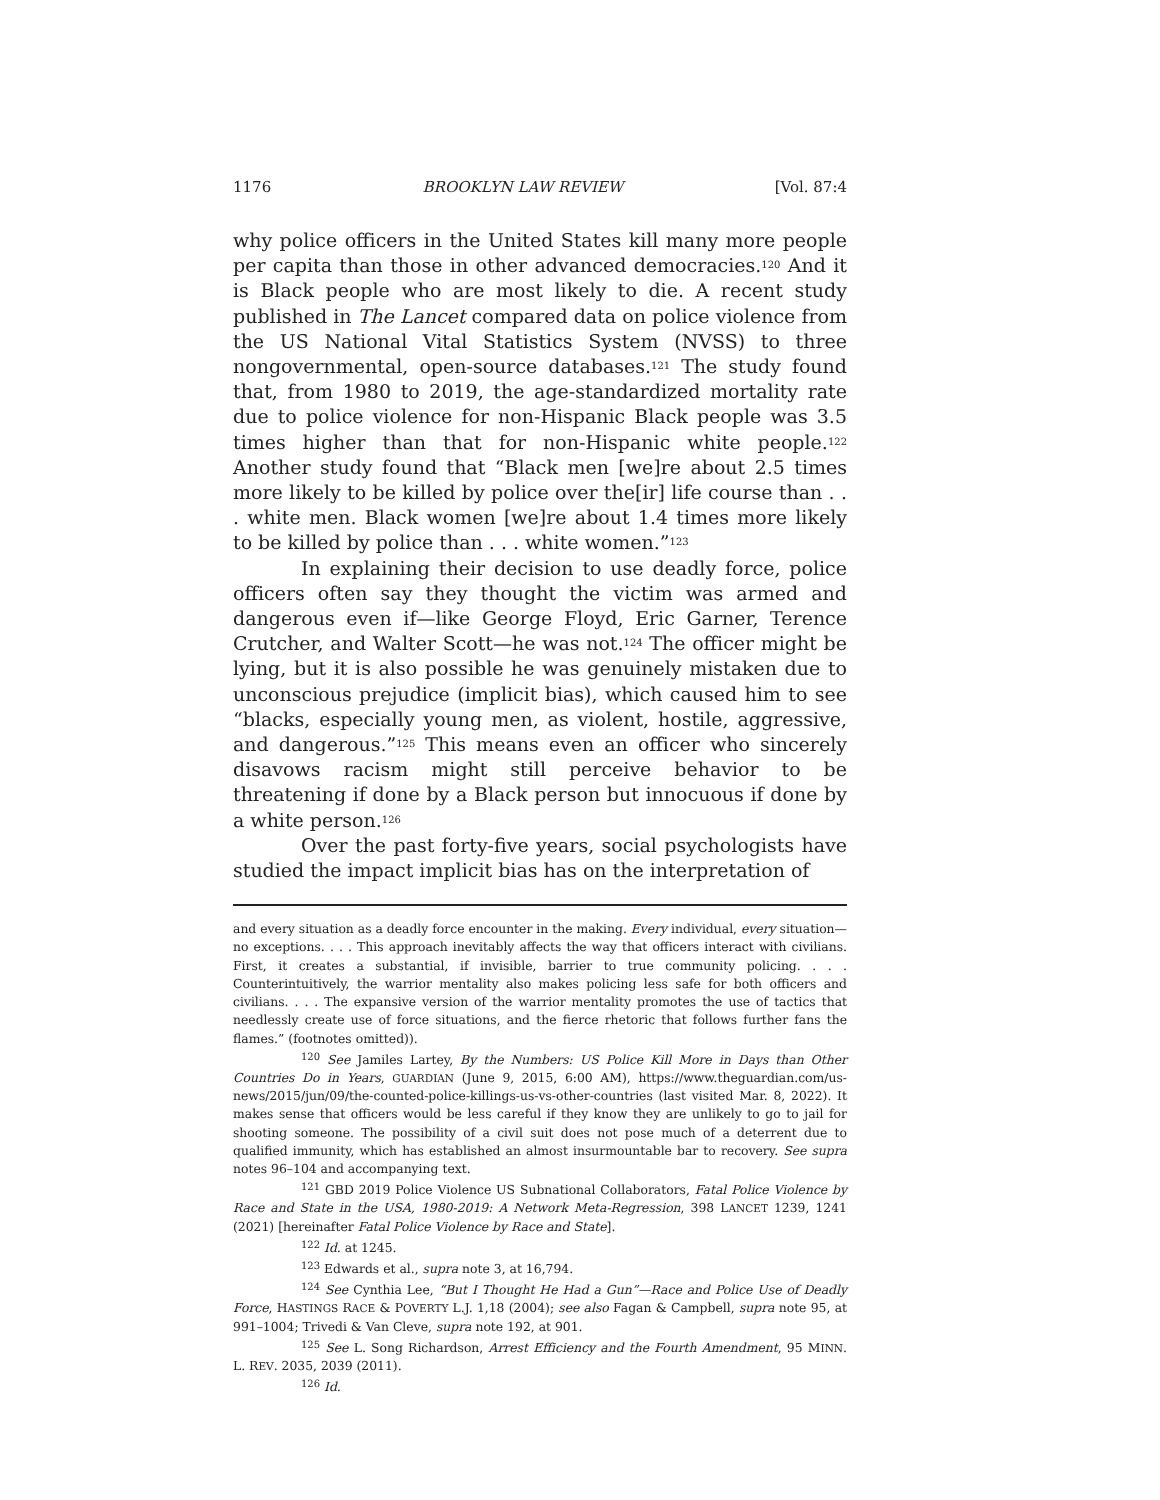1176 BROOKLYN LAW REVIEW [Vol. 87:4
why police officers in the United States kill many more people per capita than those in other advanced democracies.<sup>120</sup> And it is Black people who are most likely to die. A recent study published in The Lancet compared data on police violence from the US National Vital Statistics System (NVSS) to three nongovernmental, open-source databases.<sup>121</sup> The study found that, from 1980 to 2019, the age-standardized mortality rate due to police violence for non-Hispanic Black people was 3.5 times higher than that for non-Hispanic white people.<sup>122</sup> Another study found that “Black men [we]re about 2.5 times more likely to be killed by police over the[ir] life course than . . . white men. Black women [we]re about 1.4 times more likely to be killed by police than . . . white women.”<sup>123</sup>
In explaining their decision to use deadly force, police officers often say they thought the victim was armed and dangerous even if—like George Floyd, Eric Garner, Terence Crutcher, and Walter Scott—he was not.<sup>124</sup> The officer might be lying, but it is also possible he was genuinely mistaken due to unconscious prejudice (implicit bias), which caused him to see “blacks, especially young men, as violent, hostile, aggressive, and dangerous.”<sup>125</sup> This means even an officer who sincerely disavows racism might still perceive behavior to be threatening if done by a Black person but innocuous if done by a white person.<sup>126</sup>
Over the past forty-five years, social psychologists have studied the impact implicit bias has on the interpretation of
and every situation as a deadly force encounter in the making. Every individual, every situation—no exceptions. . . . This approach inevitably affects the way that officers interact with civilians. First, it creates a substantial, if invisible, barrier to true community policing. . . . Counterintuitively, the warrior mentality also makes policing less safe for both officers and civilians. . . . The expansive version of the warrior mentality promotes the use of tactics that needlessly create use of force situations, and the fierce rhetoric that follows further fans the flames.” (footnotes omitted)).
<sup>120</sup> See Jamiles Lartey, By the Numbers: US Police Kill More in Days than Other Countries Do in Years, GUARDIAN (June 9, 2015, 6:00 AM), https://www.theguardian.com/us-news/2015/jun/09/the-counted-police-killings-us-vs-other-countries (last visited Mar. 8, 2022). It makes sense that officers would be less careful if they know they are unlikely to go to jail for shooting someone. The possibility of a civil suit does not pose much of a deterrent due to qualified immunity, which has established an almost insurmountable bar to recovery. See supra notes 96–104 and accompanying text.
<sup>121</sup> GBD 2019 Police Violence US Subnational Collaborators, Fatal Police Violence by Race and State in the USA, 1980-2019: A Network Meta-Regression, 398 LANCET 1239, 1241 (2021) [hereinafter Fatal Police Violence by Race and State].
<sup>122</sup> Id. at 1245.
<sup>123</sup> Edwards et al., supra note 3, at 16,794.
<sup>124</sup> See Cynthia Lee, “But I Thought He Had a Gun”—Race and Police Use of Deadly Force, HASTINGS RACE & POVERTY L.J. 1,18 (2004); see also Fagan & Campbell, supra note 95, at 991–1004; Trivedi & Van Cleve, supra note 192, at 901.
<sup>125</sup> See L. Song Richardson, Arrest Efficiency and the Fourth Amendment, 95 MINN. L. REV. 2035, 2039 (2011).
<sup>126</sup> Id.